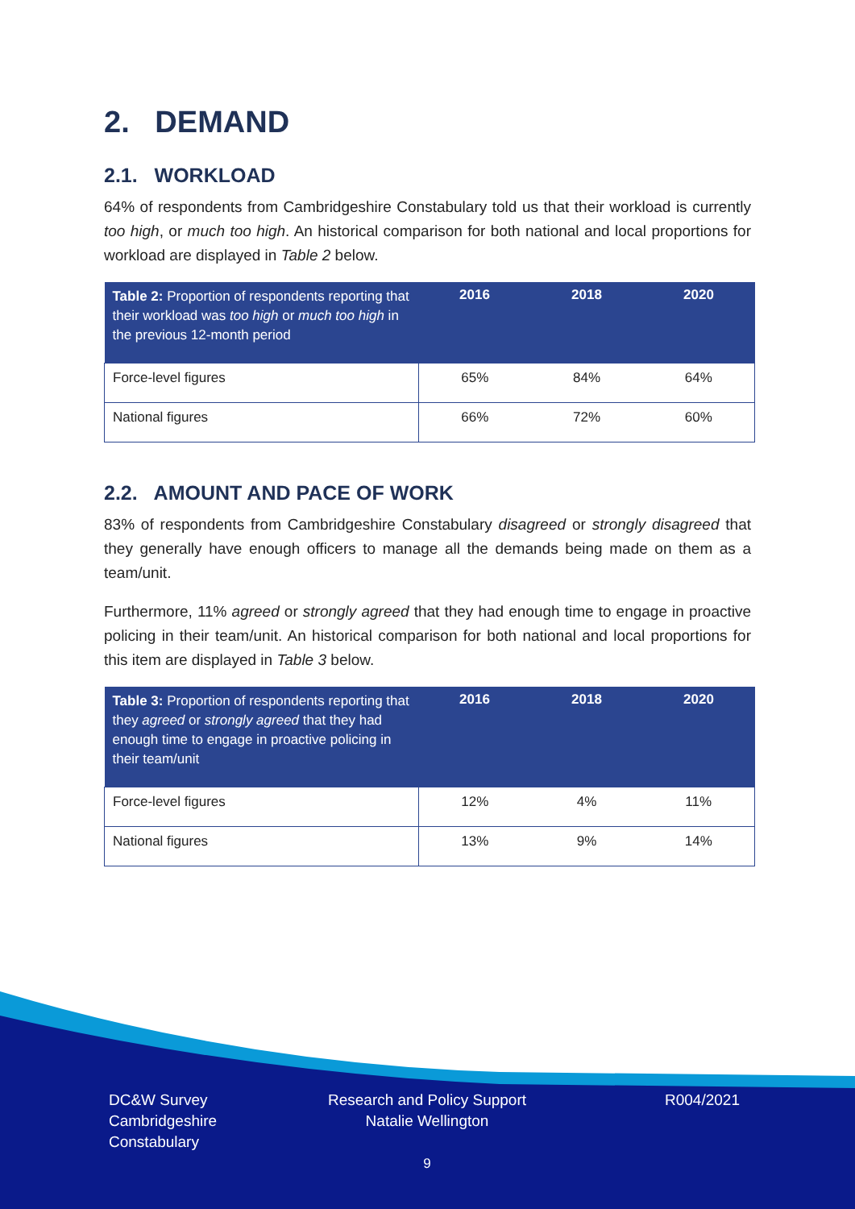2. DEMAND
2.1. WORKLOAD
64% of respondents from Cambridgeshire Constabulary told us that their workload is currently too high, or much too high. An historical comparison for both national and local proportions for workload are displayed in Table 2 below.
| Table 2: Proportion of respondents reporting that their workload was too high or much too high in the previous 12-month period | 2016 | 2018 | 2020 |
| --- | --- | --- | --- |
| Force-level figures | 65% | 84% | 64% |
| National figures | 66% | 72% | 60% |
2.2. AMOUNT AND PACE OF WORK
83% of respondents from Cambridgeshire Constabulary disagreed or strongly disagreed that they generally have enough officers to manage all the demands being made on them as a team/unit.
Furthermore, 11% agreed or strongly agreed that they had enough time to engage in proactive policing in their team/unit. An historical comparison for both national and local proportions for this item are displayed in Table 3 below.
| Table 3: Proportion of respondents reporting that they agreed or strongly agreed that they had enough time to engage in proactive policing in their team/unit | 2016 | 2018 | 2020 |
| --- | --- | --- | --- |
| Force-level figures | 12% | 4% | 11% |
| National figures | 13% | 9% | 14% |
DC&W Survey
Cambridgeshire
Constabulary
Research and Policy Support
Natalie Wellington
9
R004/2021